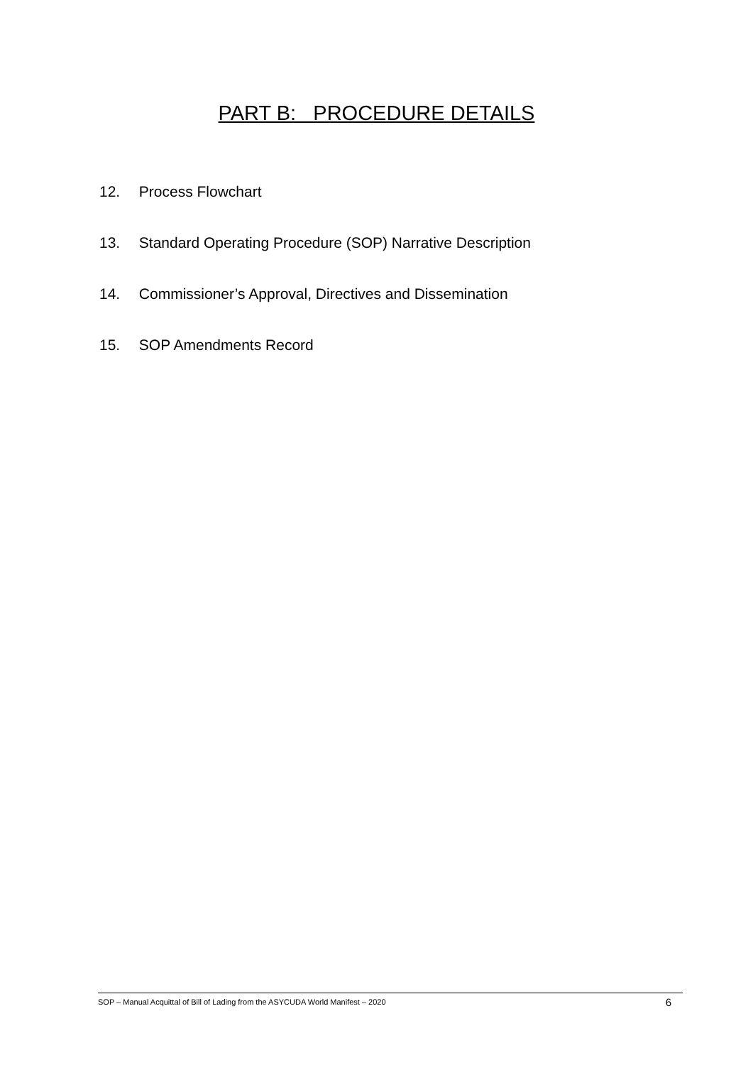PART B: PROCEDURE DETAILS
12. Process Flowchart
13. Standard Operating Procedure (SOP) Narrative Description
14. Commissioner’s Approval, Directives and Dissemination
15. SOP Amendments Record
SOP – Manual Acquittal of Bill of Lading from the ASYCUDA World Manifest – 2020 6